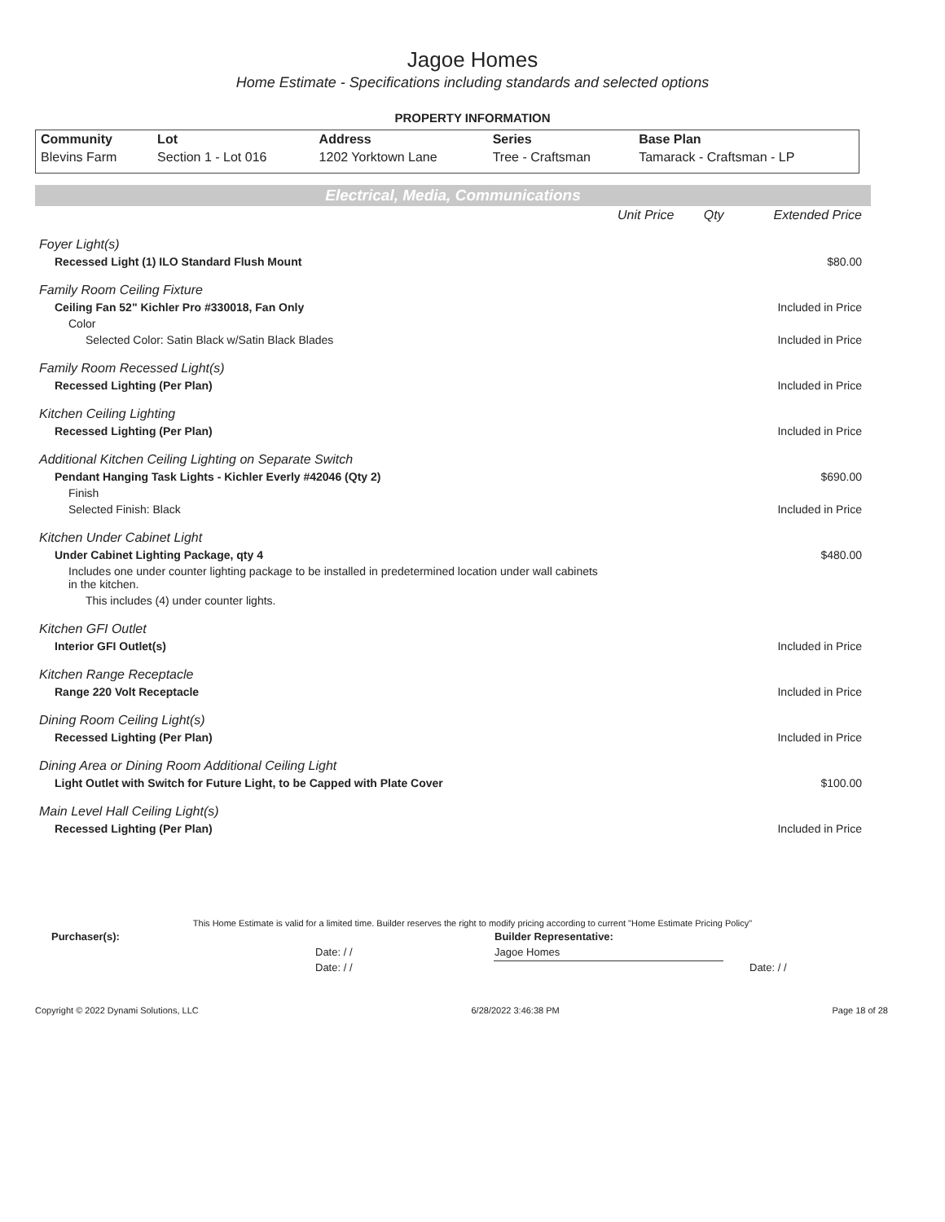Jagoe Homes
Home Estimate - Specifications including standards and selected options
PROPERTY INFORMATION
| Community | Lot | Address | Series | Base Plan |
| --- | --- | --- | --- | --- |
| Blevins Farm | Section 1 - Lot 016 | 1202 Yorktown Lane | Tree - Craftsman | Tamarack - Craftsman - LP |
Electrical, Media, Communications
| | Unit Price | Qty | Extended Price |
| Foyer Light(s) | | | |
| Recessed Light (1) ILO Standard Flush Mount | | | $80.00 |
| Family Room Ceiling Fixture | | | |
| Ceiling Fan 52" Kichler Pro #330018, Fan Only | | | Included in Price |
| Color | | | |
| Selected Color: Satin Black w/Satin Black Blades | | | Included in Price |
| Family Room Recessed Light(s) | | | |
| Recessed Lighting (Per Plan) | | | Included in Price |
| Kitchen Ceiling Lighting | | | |
| Recessed Lighting (Per Plan) | | | Included in Price |
| Additional Kitchen Ceiling Lighting on Separate Switch | | | |
| Pendant Hanging Task Lights - Kichler Everly #42046 (Qty 2) | | | $690.00 |
| Finish | | | |
| Selected Finish: Black | | | Included in Price |
| Kitchen Under Cabinet Light | | | |
| Under Cabinet Lighting Package, qty 4 | | | $480.00 |
| Includes one under counter lighting package to be installed in predetermined location under wall cabinets in the kitchen. | | | |
| This includes (4) under counter lights. | | | |
| Kitchen GFI Outlet | | | |
| Interior GFI Outlet(s) | | | Included in Price |
| Kitchen Range Receptacle | | | |
| Range 220 Volt Receptacle | | | Included in Price |
| Dining Room Ceiling Light(s) | | | |
| Recessed Lighting (Per Plan) | | | Included in Price |
| Dining Area or Dining Room Additional Ceiling Light | | | |
| Light Outlet with Switch for Future Light, to be Capped with Plate Cover | | | $100.00 |
| Main Level Hall Ceiling Light(s) | | | |
| Recessed Lighting (Per Plan) | | | Included in Price |
This Home Estimate is valid for a limited time. Builder reserves the right to modify pricing according to current "Home Estimate Pricing Policy"
| Purchaser(s): | Builder Representative: | |
| Date: / / | Jagoe Homes | |
| Date: / / | | Date: / / |
Copyright © 2022 Dynami Solutions, LLC 6/28/2022 3:46:38 PM Page 18 of 28